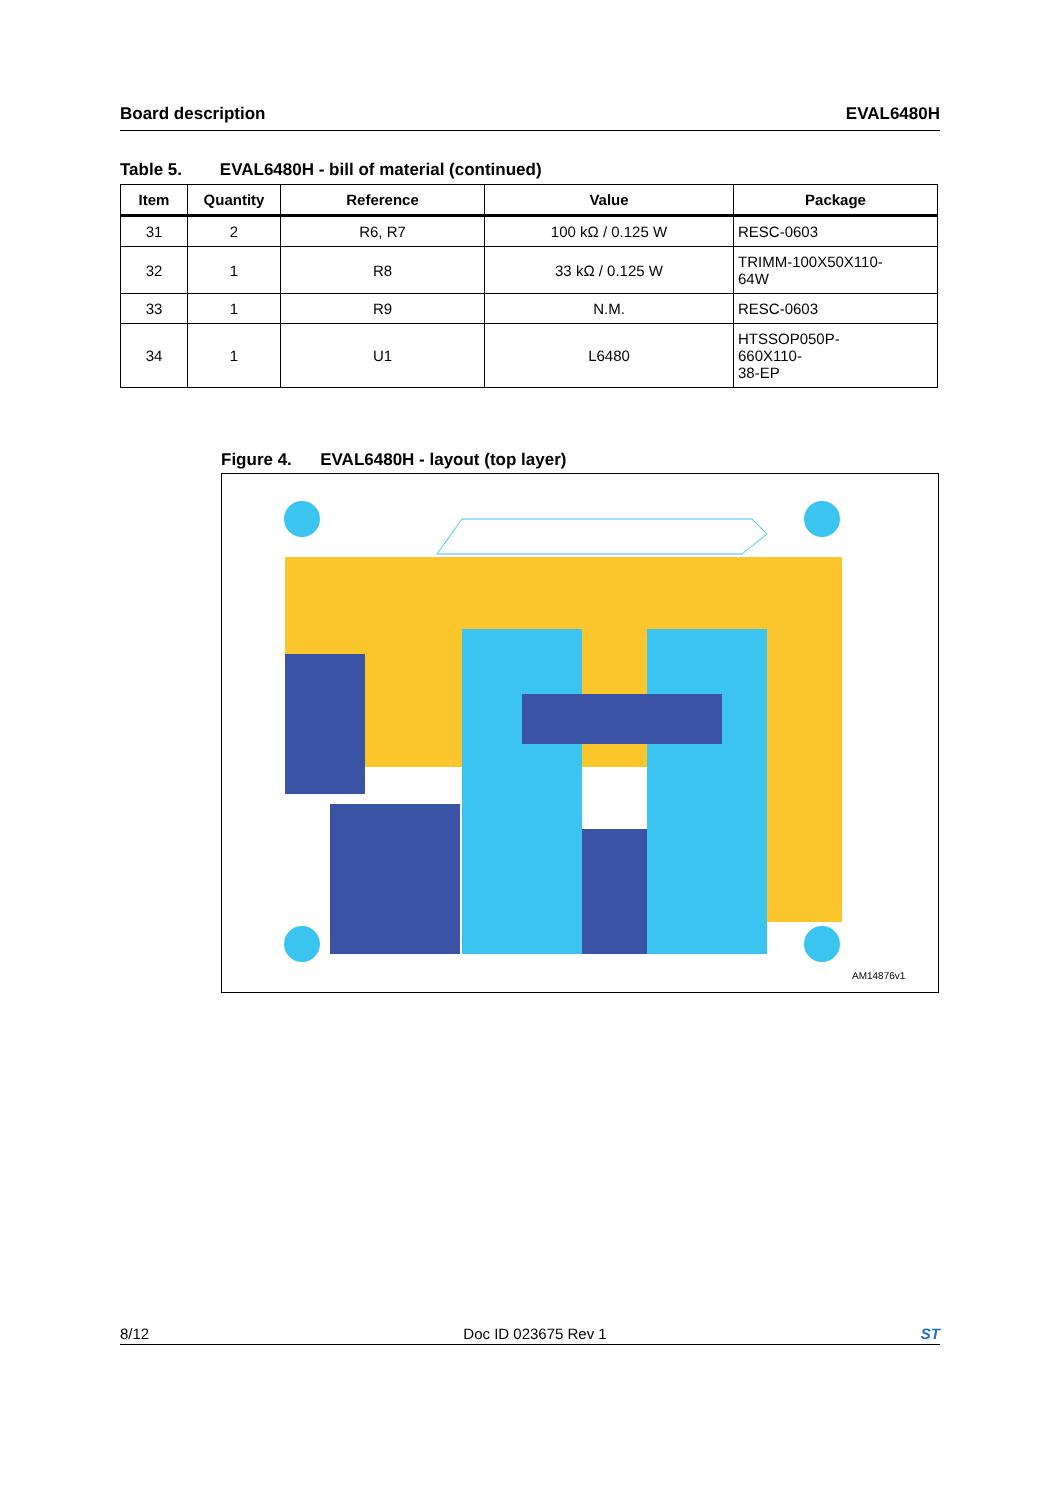Board description EVAL6480H
Table 5. EVAL6480H - bill of material (continued)
| Item | Quantity | Reference | Value | Package |
| --- | --- | --- | --- | --- |
| 31 | 2 | R6, R7 | 100 kΩ / 0.125 W | RESC-0603 |
| 32 | 1 | R8 | 33 kΩ / 0.125 W | TRIMM-100X50X110- 64W |
| 33 | 1 | R9 | N.M. | RESC-0603 |
| 34 | 1 | U1 | L6480 | HTSSOP050P- 660X110- 38-EP |
Figure 4. EVAL6480H - layout (top layer)
AM14876v1
8/12 Doc ID 023675 Rev 1 ST